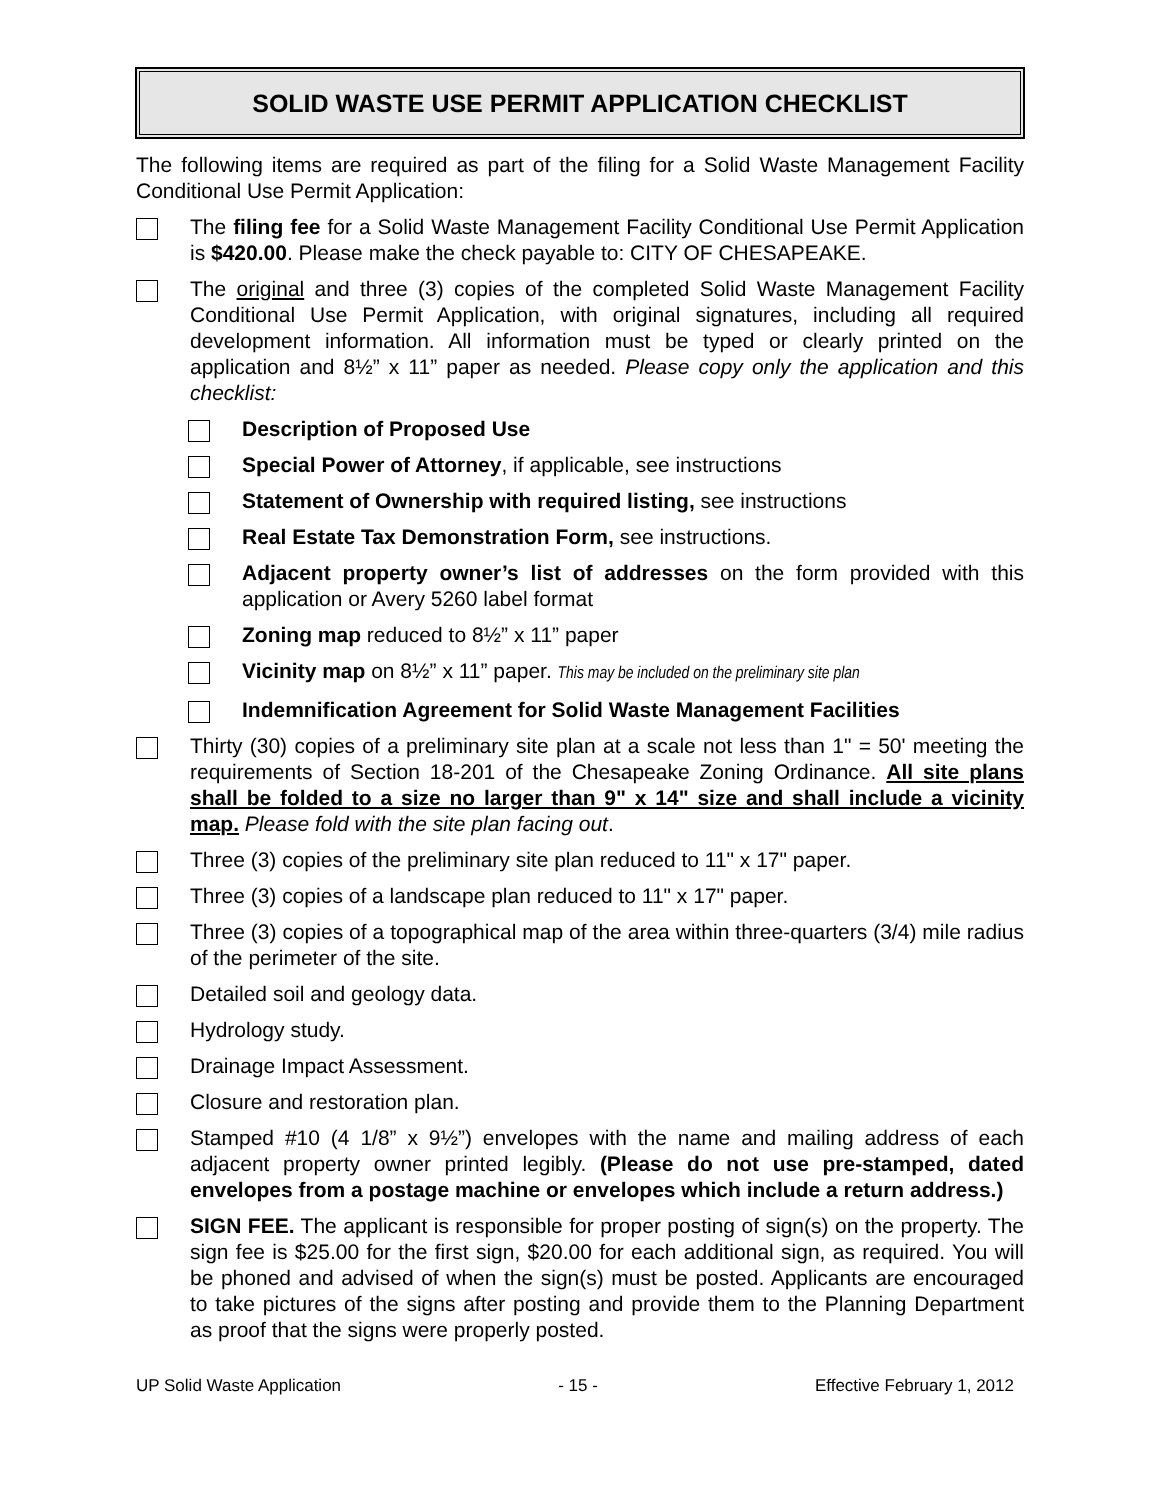SOLID WASTE USE PERMIT APPLICATION CHECKLIST
The following items are required as part of the filing for a Solid Waste Management Facility Conditional Use Permit Application:
The filing fee for a Solid Waste Management Facility Conditional Use Permit Application is $420.00. Please make the check payable to: CITY OF CHESAPEAKE.
The original and three (3) copies of the completed Solid Waste Management Facility Conditional Use Permit Application, with original signatures, including all required development information. All information must be typed or clearly printed on the application and 8½” x 11” paper as needed. Please copy only the application and this checklist:
Description of Proposed Use
Special Power of Attorney, if applicable, see instructions
Statement of Ownership with required listing, see instructions
Real Estate Tax Demonstration Form, see instructions.
Adjacent property owner’s list of addresses on the form provided with this application or Avery 5260 label format
Zoning map reduced to 8½” x 11” paper
Vicinity map on 8½” x 11” paper. This may be included on the preliminary site plan
Indemnification Agreement for Solid Waste Management Facilities
Thirty (30) copies of a preliminary site plan at a scale not less than 1" = 50' meeting the requirements of Section 18-201 of the Chesapeake Zoning Ordinance. All site plans shall be folded to a size no larger than 9" x 14" size and shall include a vicinity map. Please fold with the site plan facing out.
Three (3) copies of the preliminary site plan reduced to 11" x 17" paper.
Three (3) copies of a landscape plan reduced to 11" x 17" paper.
Three (3) copies of a topographical map of the area within three-quarters (3/4) mile radius of the perimeter of the site.
Detailed soil and geology data.
Hydrology study.
Drainage Impact Assessment.
Closure and restoration plan.
Stamped #10 (4 1/8” x 9½”) envelopes with the name and mailing address of each adjacent property owner printed legibly. (Please do not use pre-stamped, dated envelopes from a postage machine or envelopes which include a return address.)
SIGN FEE. The applicant is responsible for proper posting of sign(s) on the property. The sign fee is $25.00 for the first sign, $20.00 for each additional sign, as required. You will be phoned and advised of when the sign(s) must be posted. Applicants are encouraged to take pictures of the signs after posting and provide them to the Planning Department as proof that the signs were properly posted.
UP Solid Waste Application - 15 - Effective February 1, 2012